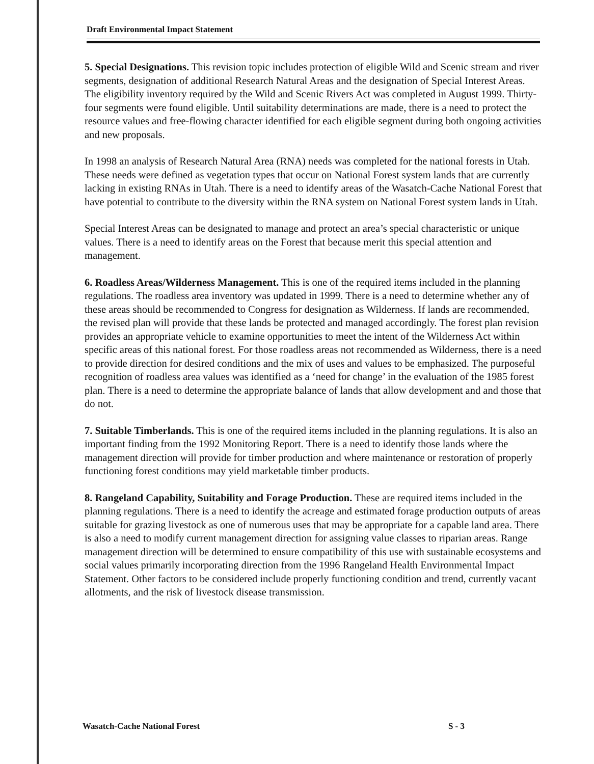Draft Environmental Impact Statement
5. Special Designations. This revision topic includes protection of eligible Wild and Scenic stream and river segments, designation of additional Research Natural Areas and the designation of Special Interest Areas. The eligibility inventory required by the Wild and Scenic Rivers Act was completed in August 1999. Thirty-four segments were found eligible. Until suitability determinations are made, there is a need to protect the resource values and free-flowing character identified for each eligible segment during both ongoing activities and new proposals.
In 1998 an analysis of Research Natural Area (RNA) needs was completed for the national forests in Utah. These needs were defined as vegetation types that occur on National Forest system lands that are currently lacking in existing RNAs in Utah. There is a need to identify areas of the Wasatch-Cache National Forest that have potential to contribute to the diversity within the RNA system on National Forest system lands in Utah.
Special Interest Areas can be designated to manage and protect an area’s special characteristic or unique values. There is a need to identify areas on the Forest that because merit this special attention and management.
6. Roadless Areas/Wilderness Management. This is one of the required items included in the planning regulations. The roadless area inventory was updated in 1999. There is a need to determine whether any of these areas should be recommended to Congress for designation as Wilderness. If lands are recommended, the revised plan will provide that these lands be protected and managed accordingly. The forest plan revision provides an appropriate vehicle to examine opportunities to meet the intent of the Wilderness Act within specific areas of this national forest. For those roadless areas not recommended as Wilderness, there is a need to provide direction for desired conditions and the mix of uses and values to be emphasized. The purposeful recognition of roadless area values was identified as a ‘need for change’ in the evaluation of the 1985 forest plan. There is a need to determine the appropriate balance of lands that allow development and and those that do not.
7. Suitable Timberlands. This is one of the required items included in the planning regulations. It is also an important finding from the 1992 Monitoring Report. There is a need to identify those lands where the management direction will provide for timber production and where maintenance or restoration of properly functioning forest conditions may yield marketable timber products.
8. Rangeland Capability, Suitability and Forage Production. These are required items included in the planning regulations. There is a need to identify the acreage and estimated forage production outputs of areas suitable for grazing livestock as one of numerous uses that may be appropriate for a capable land area. There is also a need to modify current management direction for assigning value classes to riparian areas. Range management direction will be determined to ensure compatibility of this use with sustainable ecosystems and social values primarily incorporating direction from the 1996 Rangeland Health Environmental Impact Statement. Other factors to be considered include properly functioning condition and trend, currently vacant allotments, and the risk of livestock disease transmission.
Wasatch-Cache National Forest S - 3